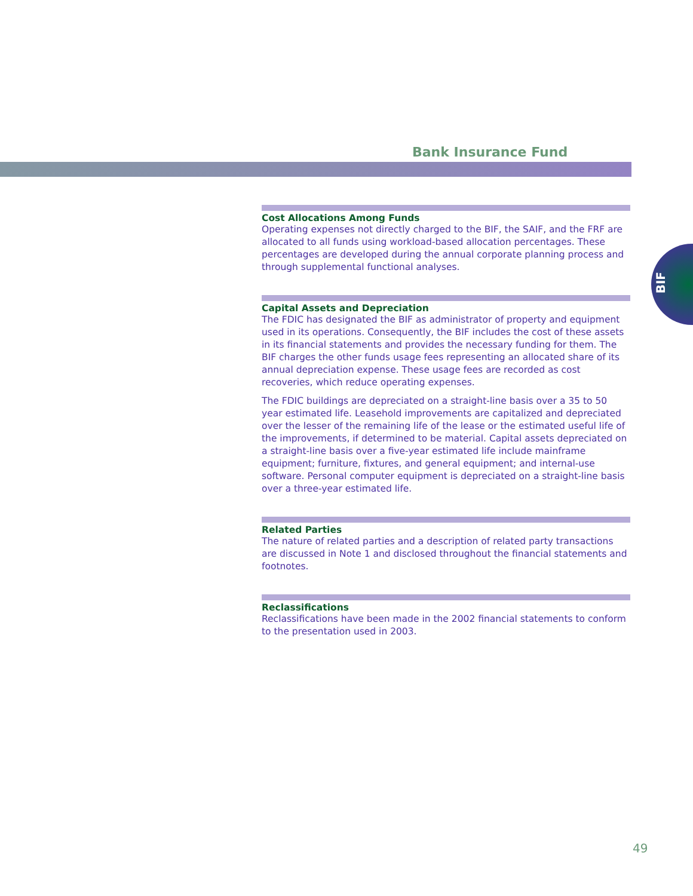Bank Insurance Fund
BIF
Cost Allocations Among Funds
Operating expenses not directly charged to the BIF, the SAIF, and the FRF are allocated to all funds using workload-based allocation percentages. These percentages are developed during the annual corporate planning process and through supplemental functional analyses.
Capital Assets and Depreciation
The FDIC has designated the BIF as administrator of property and equipment used in its operations. Consequently, the BIF includes the cost of these assets in its financial statements and provides the necessary funding for them. The BIF charges the other funds usage fees representing an allocated share of its annual depreciation expense. These usage fees are recorded as cost recoveries, which reduce operating expenses.
The FDIC buildings are depreciated on a straight-line basis over a 35 to 50 year estimated life. Leasehold improvements are capitalized and depreciated over the lesser of the remaining life of the lease or the estimated useful life of the improvements, if determined to be material. Capital assets depreciated on a straight-line basis over a five-year estimated life include mainframe equipment; furniture, fixtures, and general equipment; and internal-use software. Personal computer equipment is depreciated on a straight-line basis over a three-year estimated life.
Related Parties
The nature of related parties and a description of related party transactions are discussed in Note 1 and disclosed throughout the financial statements and footnotes.
Reclassifications
Reclassifications have been made in the 2002 financial statements to conform to the presentation used in 2003.
49